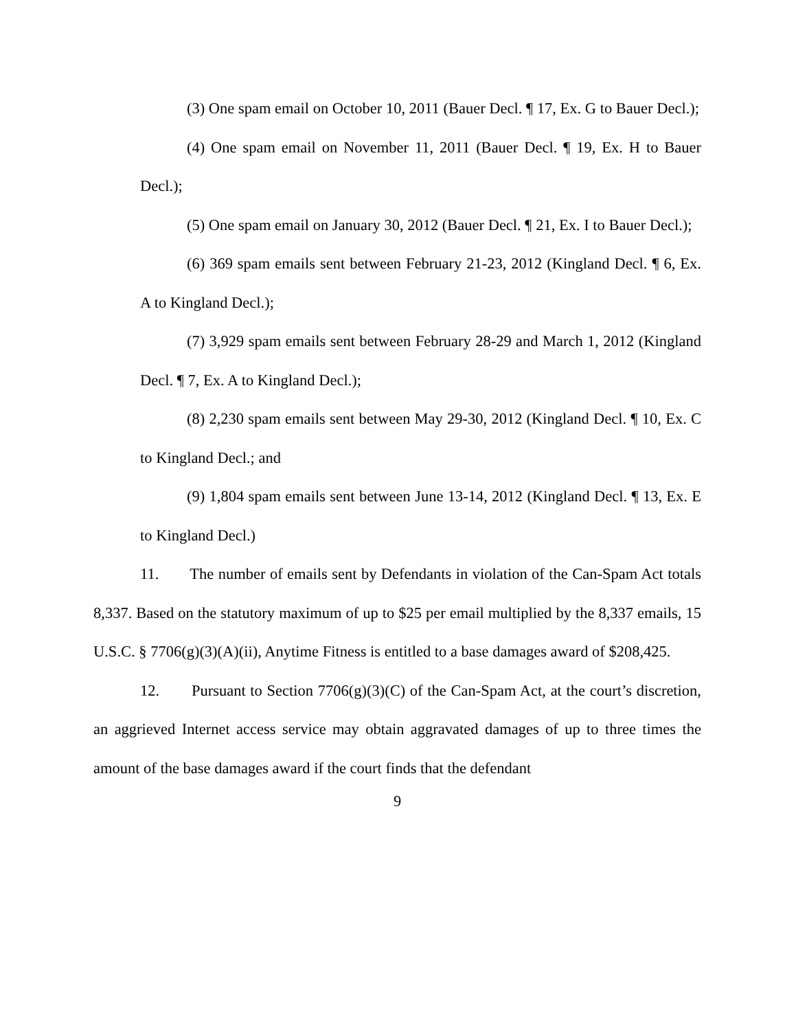(3) One spam email on October 10, 2011 (Bauer Decl. ¶ 17, Ex. G to Bauer Decl.);
(4) One spam email on November 11, 2011 (Bauer Decl. ¶ 19, Ex. H to Bauer Decl.);
(5) One spam email on January 30, 2012 (Bauer Decl. ¶ 21, Ex. I to Bauer Decl.);
(6) 369 spam emails sent between February 21-23, 2012 (Kingland Decl. ¶ 6, Ex. A to Kingland Decl.);
(7) 3,929 spam emails sent between February 28-29 and March 1, 2012 (Kingland Decl. ¶ 7, Ex. A to Kingland Decl.);
(8) 2,230 spam emails sent between May 29-30, 2012 (Kingland Decl. ¶ 10, Ex. C to Kingland Decl.; and
(9) 1,804 spam emails sent between June 13-14, 2012 (Kingland Decl. ¶ 13, Ex. E to Kingland Decl.)
11. The number of emails sent by Defendants in violation of the Can-Spam Act totals 8,337. Based on the statutory maximum of up to $25 per email multiplied by the 8,337 emails, 15 U.S.C. § 7706(g)(3)(A)(ii), Anytime Fitness is entitled to a base damages award of $208,425.
12. Pursuant to Section 7706(g)(3)(C) of the Can-Spam Act, at the court’s discretion, an aggrieved Internet access service may obtain aggravated damages of up to three times the amount of the base damages award if the court finds that the defendant
9